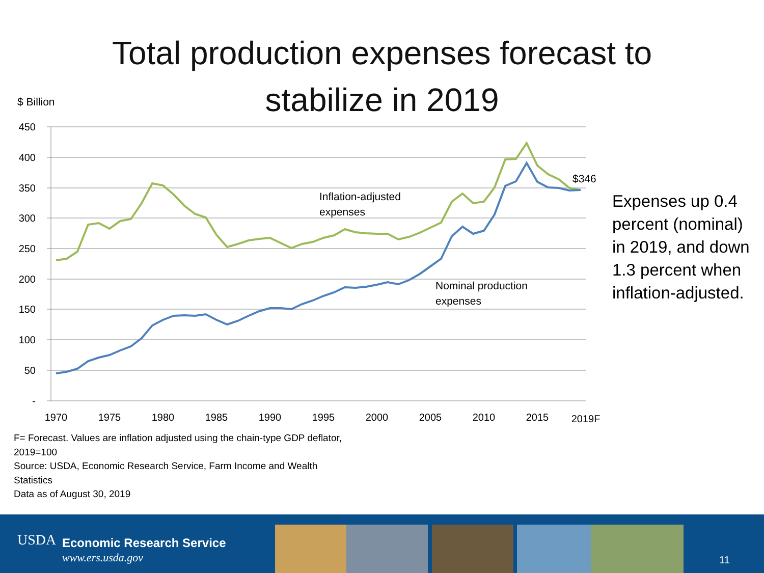Total production expenses forecast to
stabilize in 2019
$ Billion
450
400
350
300
250
200
150
100
50
-
1970
1975
1980
1985
1990
1995
2000
2005
2010
2015
2019F
Inflation-adjusted
expenses
Nominal production
expenses
$346
Expenses up 0.4 percent (nominal) in 2019, and down 1.3 percent when inflation-adjusted.
F= Forecast. Values are inflation adjusted using the chain-type GDP deflator,
2019=100
Source: USDA, Economic Research Service, Farm Income and Wealth
Statistics
Data as of August 30, 2019
USDA Economic Research Service
www.ers.usda.gov 11